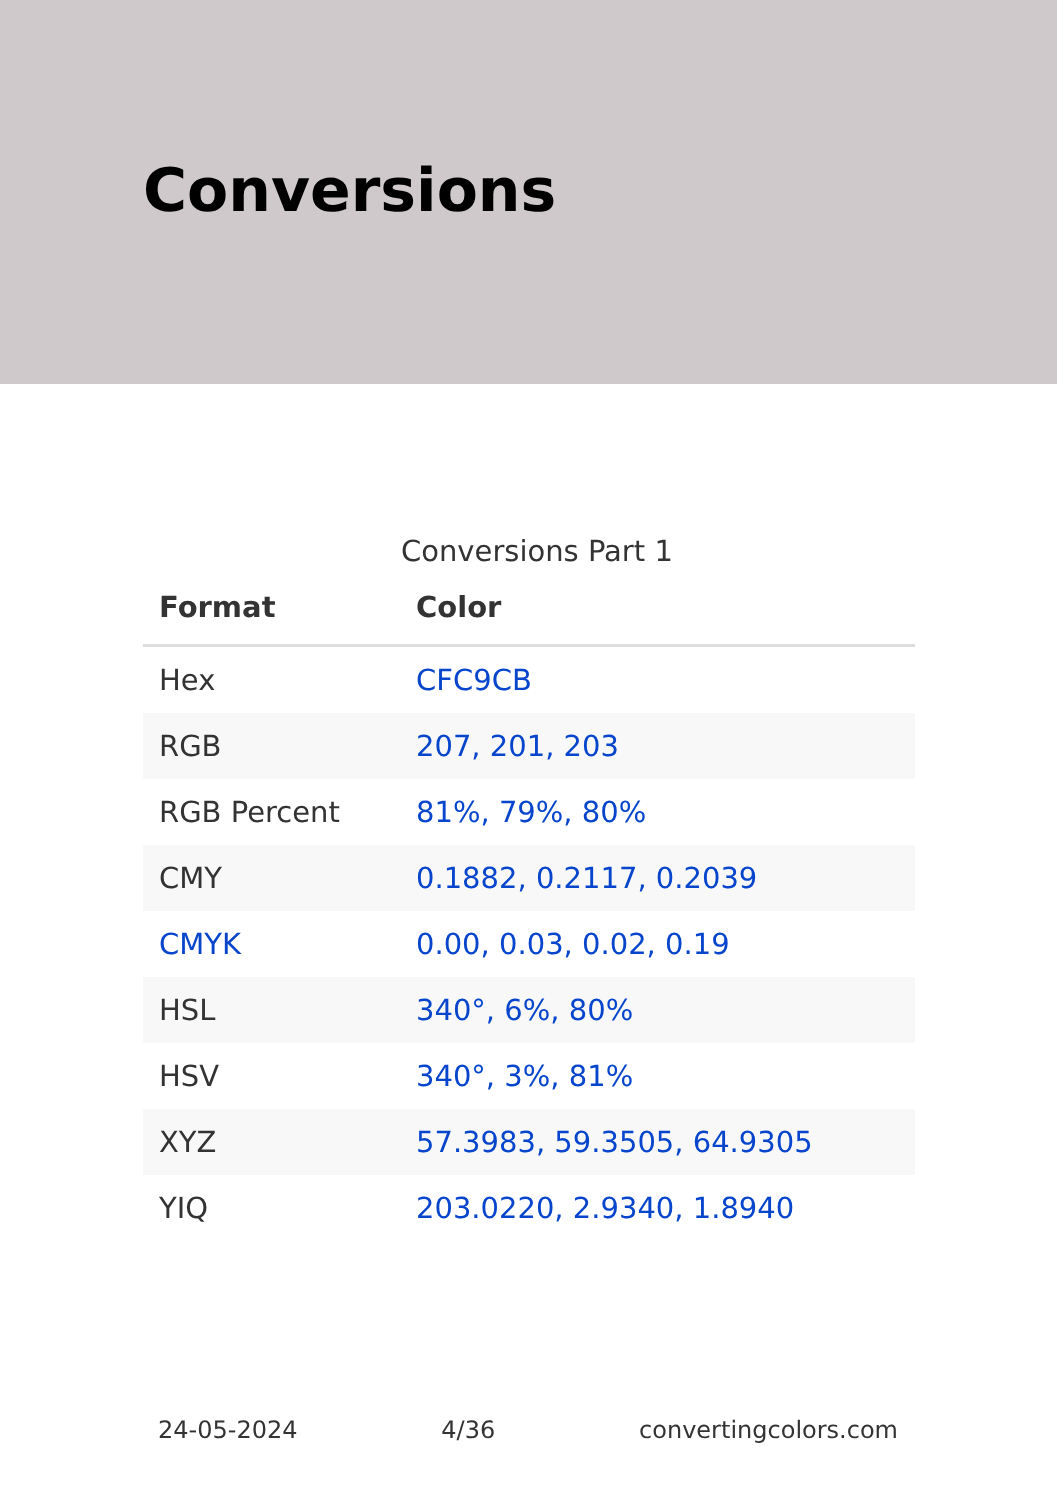Conversions
Conversions Part 1
| Format | Color |
| --- | --- |
| Hex | CFC9CB |
| RGB | 207, 201, 203 |
| RGB Percent | 81%, 79%, 80% |
| CMY | 0.1882, 0.2117, 0.2039 |
| CMYK | 0.00, 0.03, 0.02, 0.19 |
| HSL | 340°, 6%, 80% |
| HSV | 340°, 3%, 81% |
| XYZ | 57.3983, 59.3505, 64.9305 |
| YIQ | 203.0220, 2.9340, 1.8940 |
24-05-2024 4/36 convertingcolors.com